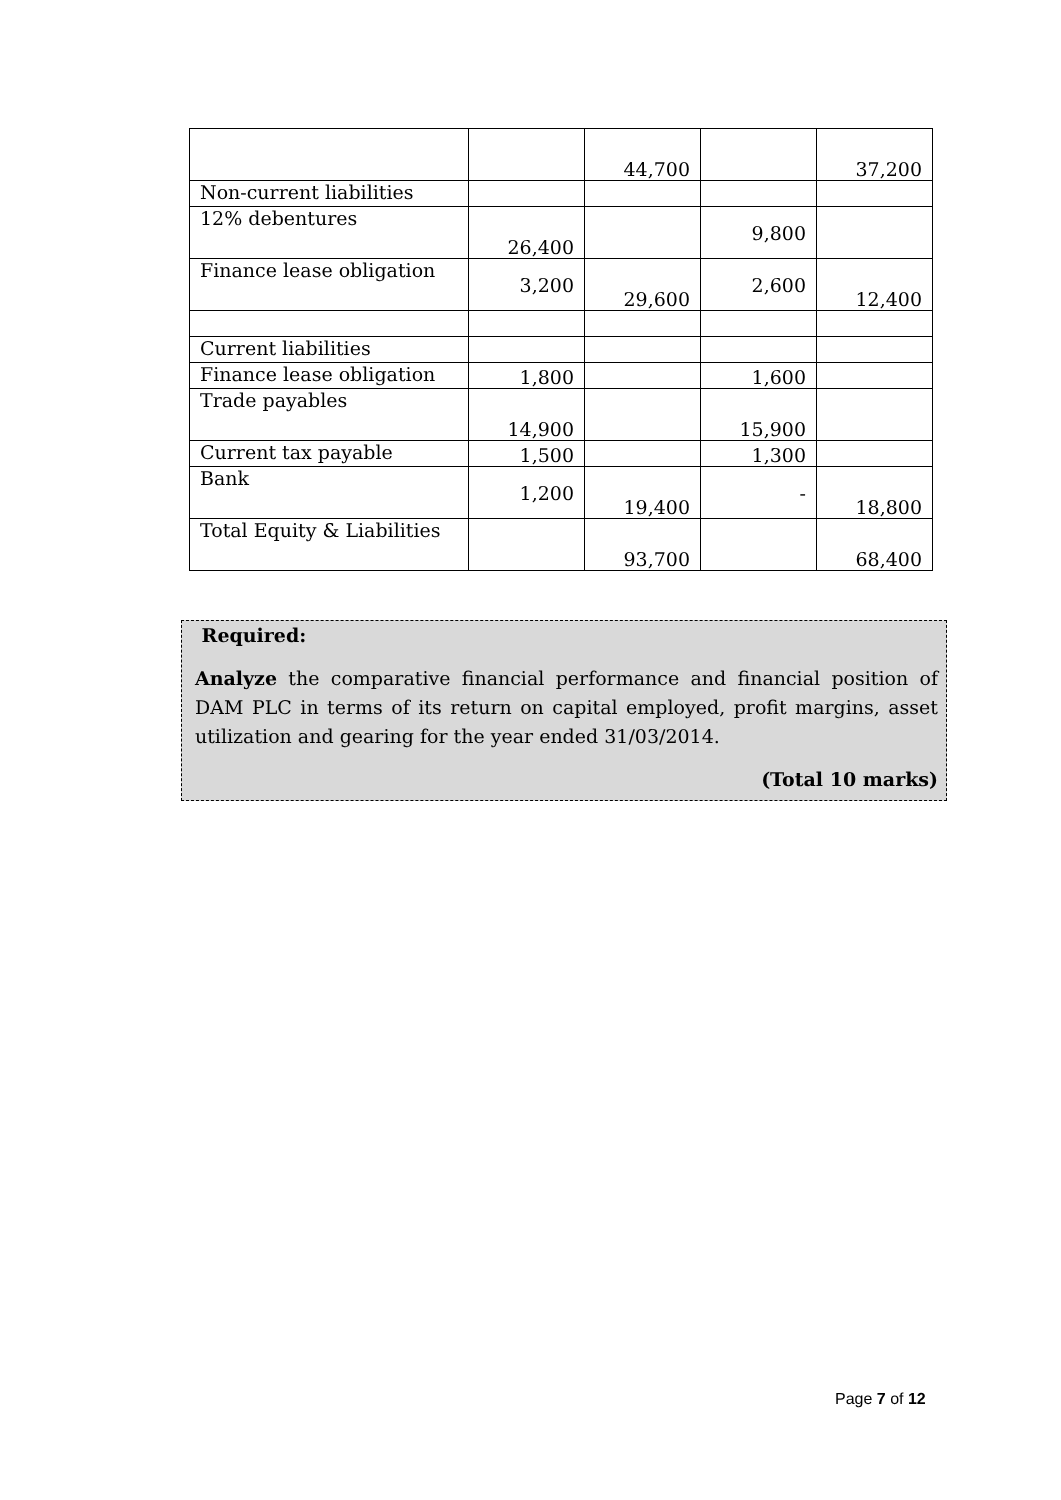| | | 44,700 | | 37,200 |
| Non-current liabilities | | | | |
| 12% debentures | 26,400 | | 9,800 | |
| Finance lease obligation | 3,200 | 29,600 | 2,600 | 12,400 |
| Current liabilities | | | | |
| Finance lease obligation | 1,800 | | 1,600 | |
| Trade payables | 14,900 | | 15,900 | |
| Current tax payable | 1,500 | | 1,300 | |
| Bank | 1,200 | 19,400 | - | 18,800 |
| Total Equity & Liabilities | | 93,700 | | 68,400 |
Required:
Analyze the comparative financial performance and financial position of DAM PLC in terms of its return on capital employed, profit margins, asset utilization and gearing for the year ended 31/03/2014.
(Total 10 marks)
Page 7 of 12